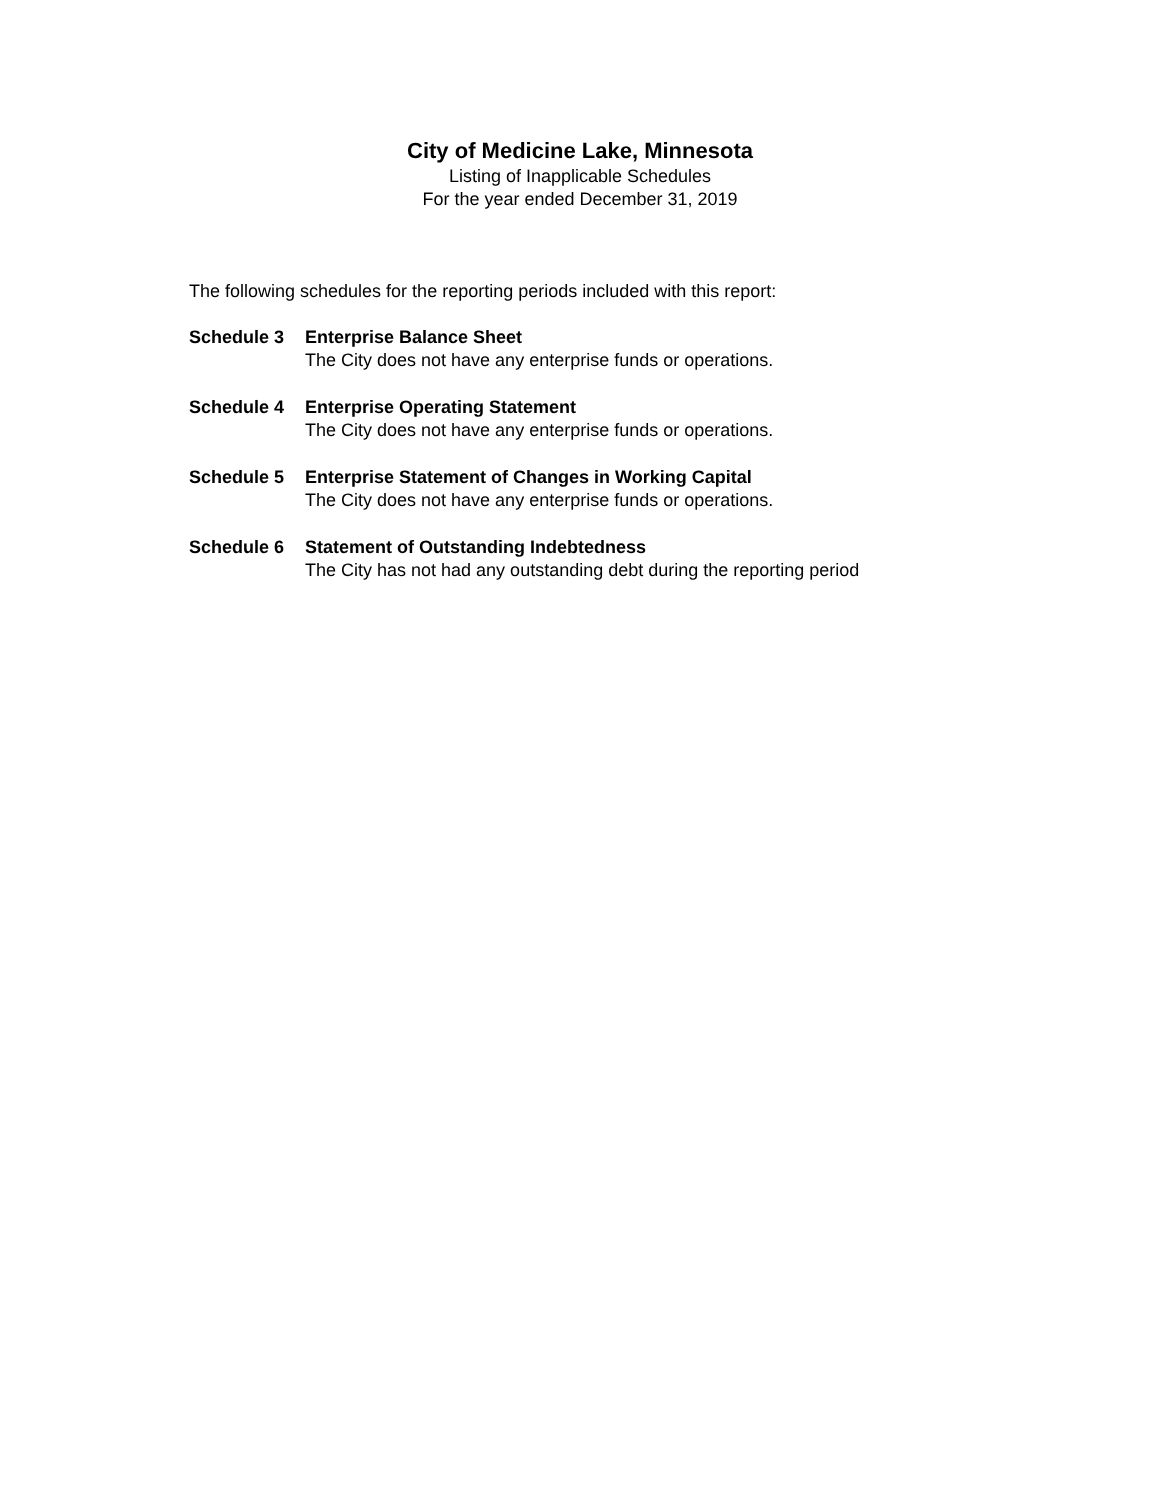City of Medicine Lake, Minnesota
Listing of Inapplicable Schedules
For the year ended December 31, 2019
The following schedules for the reporting periods included with this report:
Schedule 3 Enterprise Balance Sheet
The City does not have any enterprise funds or operations.
Schedule 4 Enterprise Operating Statement
The City does not have any enterprise funds or operations.
Schedule 5 Enterprise Statement of Changes in Working Capital
The City does not have any enterprise funds or operations.
Schedule 6 Statement of Outstanding Indebtedness
The City has not had any outstanding debt during the reporting period